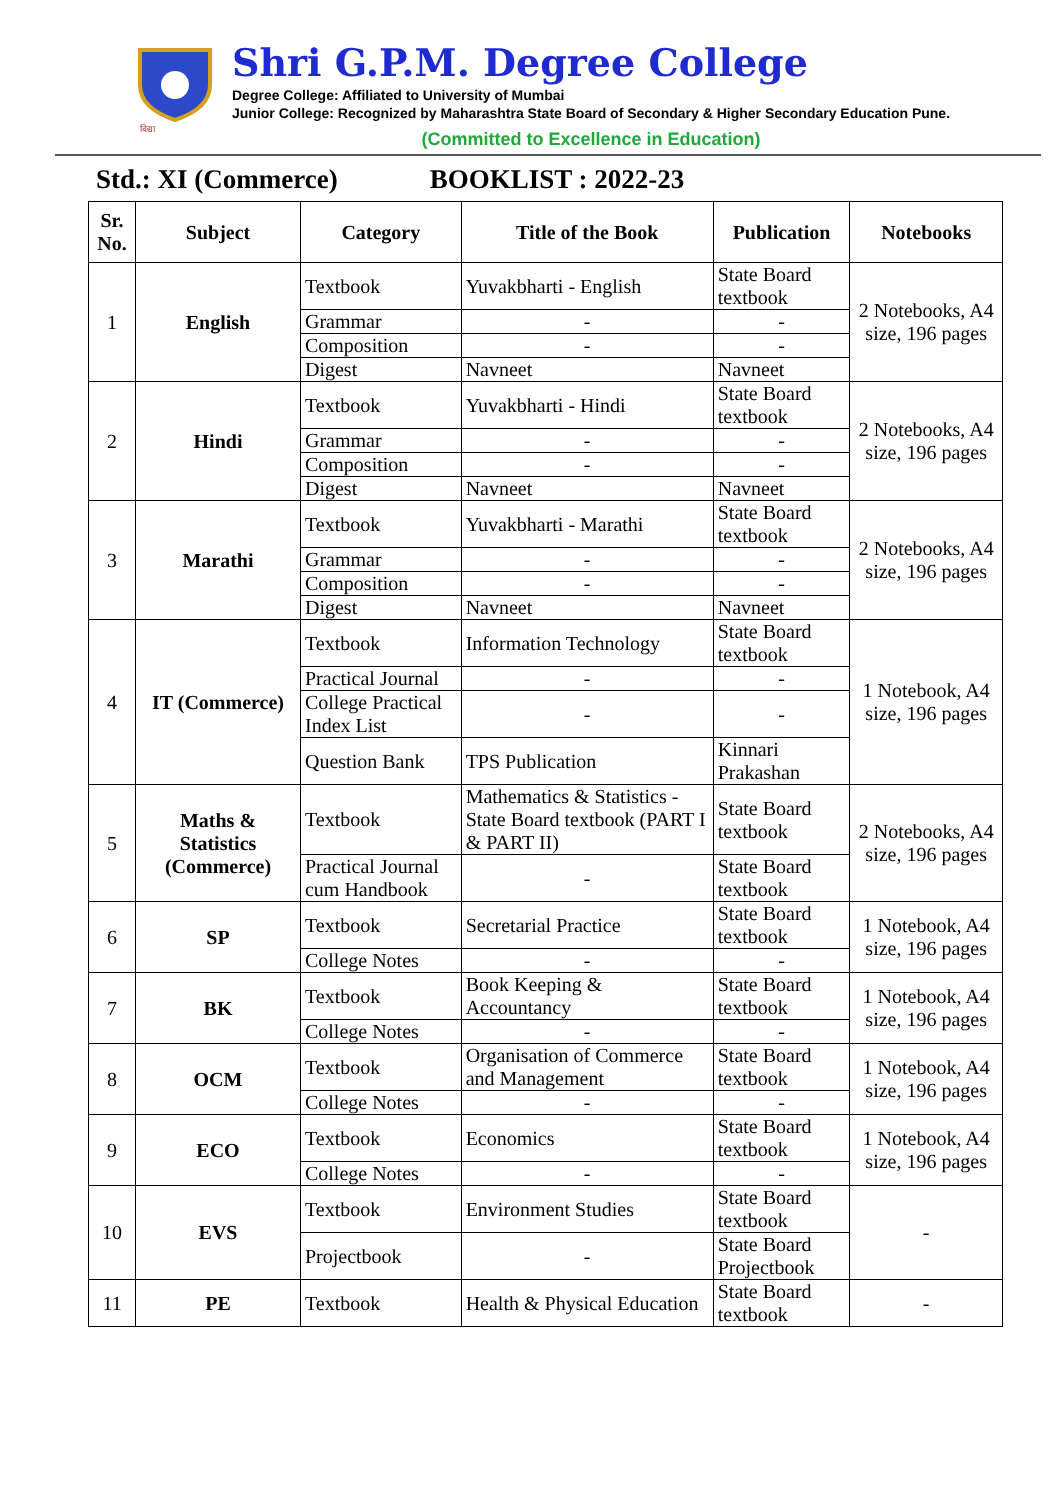विद्या
Shri G.P.M. Degree College
Degree College: Affiliated to University of Mumbai
Junior College: Recognized by Maharashtra State Board of Secondary & Higher Secondary Education Pune.
(Committed to Excellence in Education)
Std.: XI (Commerce) BOOKLIST : 2022-23
| Sr. No. | Subject | Category | Title of the Book | Publication | Notebooks |
| --- | --- | --- | --- | --- | --- |
| 1 | English | Textbook | Yuvakbharti - English | State Board textbook | 2 Notebooks, A4 size, 196 pages |
| | | Grammar | - | - | |
| | | Composition | - | - | |
| | | Digest | Navneet | Navneet | |
| 2 | Hindi | Textbook | Yuvakbharti - Hindi | State Board textbook | 2 Notebooks, A4 size, 196 pages |
| | | Grammar | - | - | |
| | | Composition | - | - | |
| | | Digest | Navneet | Navneet | |
| 3 | Marathi | Textbook | Yuvakbharti - Marathi | State Board textbook | 2 Notebooks, A4 size, 196 pages |
| | | Grammar | - | - | |
| | | Composition | - | - | |
| | | Digest | Navneet | Navneet | |
| 4 | IT (Commerce) | Textbook | Information Technology | State Board textbook | 1 Notebook, A4 size, 196 pages |
| | | Practical Journal | - | - | |
| | | College Practical Index List | - | - | |
| | | Question Bank | TPS Publication | Kinnari Prakashan | |
| 5 | Maths & Statistics (Commerce) | Textbook | Mathematics & Statistics - State Board textbook (PART I & PART II) | State Board textbook | 2 Notebooks, A4 size, 196 pages |
| | | Practical Journal cum Handbook | - | State Board textbook | |
| 6 | SP | Textbook | Secretarial Practice | State Board textbook | 1 Notebook, A4 size, 196 pages |
| | | College Notes | - | - | |
| 7 | BK | Textbook | Book Keeping & Accountancy | State Board textbook | 1 Notebook, A4 size, 196 pages |
| | | College Notes | - | - | |
| 8 | OCM | Textbook | Organisation of Commerce and Management | State Board textbook | 1 Notebook, A4 size, 196 pages |
| | | College Notes | - | - | |
| 9 | ECO | Textbook | Economics | State Board textbook | 1 Notebook, A4 size, 196 pages |
| | | College Notes | - | - | |
| 10 | EVS | Textbook | Environment Studies | State Board textbook | - |
| | | Projectbook | - | State Board Projectbook | |
| 11 | PE | Textbook | Health & Physical Education | State Board textbook | - |